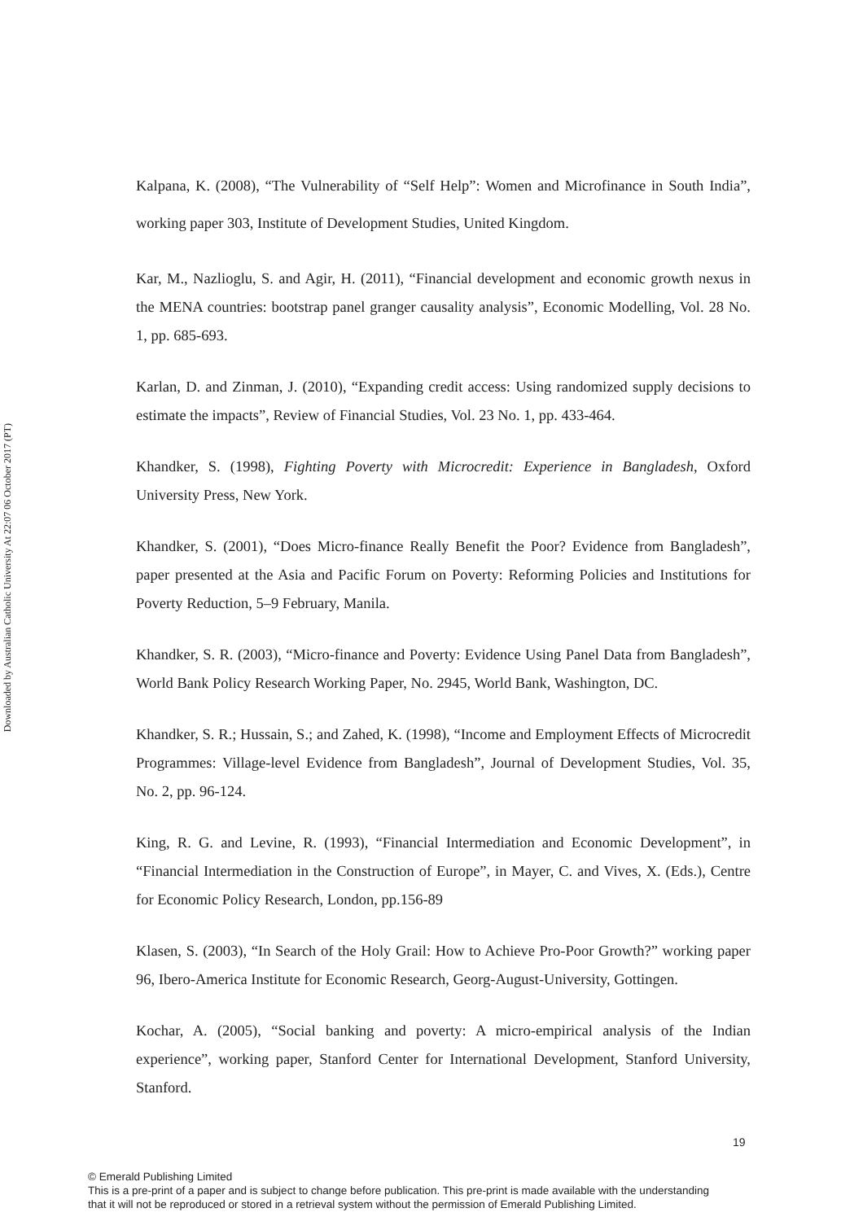Downloaded by Australian Catholic University At 22:07 06 October 2017 (PT)
Kalpana, K. (2008), “The Vulnerability of “Self Help”: Women and Microfinance in South India”, working paper 303, Institute of Development Studies, United Kingdom.
Kar, M., Nazlioglu, S. and Agir, H. (2011), “Financial development and economic growth nexus in the MENA countries: bootstrap panel granger causality analysis”, Economic Modelling, Vol. 28 No. 1, pp. 685-693.
Karlan, D. and Zinman, J. (2010), “Expanding credit access: Using randomized supply decisions to estimate the impacts”, Review of Financial Studies, Vol. 23 No. 1, pp. 433-464.
Khandker, S. (1998), Fighting Poverty with Microcredit: Experience in Bangladesh, Oxford University Press, New York.
Khandker, S. (2001), “Does Micro-finance Really Benefit the Poor? Evidence from Bangladesh”, paper presented at the Asia and Pacific Forum on Poverty: Reforming Policies and Institutions for Poverty Reduction, 5–9 February, Manila.
Khandker, S. R. (2003), “Micro-finance and Poverty: Evidence Using Panel Data from Bangladesh”, World Bank Policy Research Working Paper, No. 2945, World Bank, Washington, DC.
Khandker, S. R.; Hussain, S.; and Zahed, K. (1998), “Income and Employment Effects of Microcredit Programmes: Village-level Evidence from Bangladesh”, Journal of Development Studies, Vol. 35, No. 2, pp. 96-124.
King, R. G. and Levine, R. (1993), “Financial Intermediation and Economic Development”, in “Financial Intermediation in the Construction of Europe”, in Mayer, C. and Vives, X. (Eds.), Centre for Economic Policy Research, London, pp.156-89
Klasen, S. (2003), “In Search of the Holy Grail: How to Achieve Pro-Poor Growth?” working paper 96, Ibero-America Institute for Economic Research, Georg-August-University, Gottingen.
Kochar, A. (2005), “Social banking and poverty: A micro-empirical analysis of the Indian experience”, working paper, Stanford Center for International Development, Stanford University, Stanford.
19
© Emerald Publishing Limited
This is a pre-print of a paper and is subject to change before publication. This pre-print is made available with the understanding
that it will not be reproduced or stored in a retrieval system without the permission of Emerald Publishing Limited.